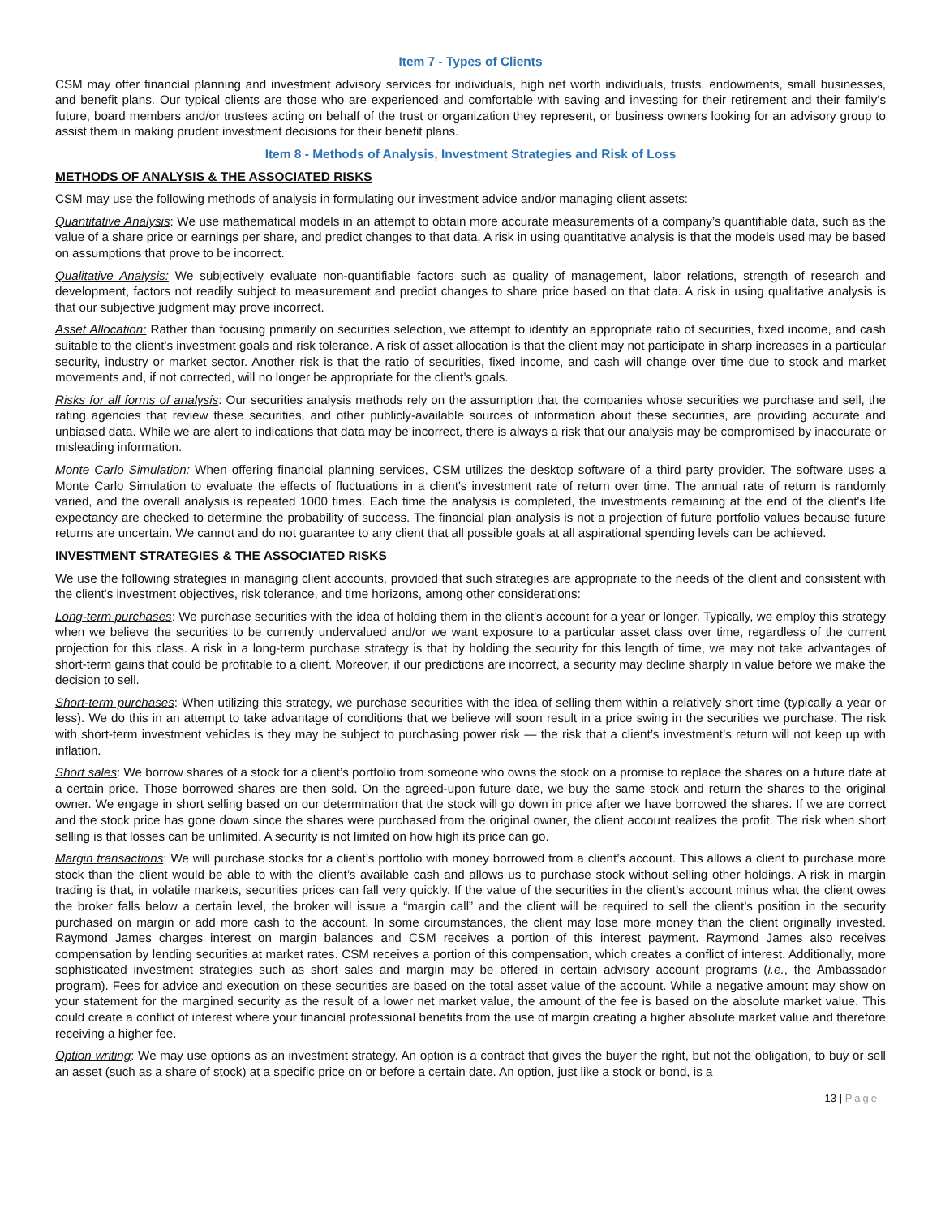Item 7 - Types of Clients
CSM may offer financial planning and investment advisory services for individuals, high net worth individuals, trusts, endowments, small businesses, and benefit plans. Our typical clients are those who are experienced and comfortable with saving and investing for their retirement and their family’s future, board members and/or trustees acting on behalf of the trust or organization they represent, or business owners looking for an advisory group to assist them in making prudent investment decisions for their benefit plans.
Item 8 - Methods of Analysis, Investment Strategies and Risk of Loss
METHODS OF ANALYSIS & THE ASSOCIATED RISKS
CSM may use the following methods of analysis in formulating our investment advice and/or managing client assets:
Quantitative Analysis: We use mathematical models in an attempt to obtain more accurate measurements of a company’s quantifiable data, such as the value of a share price or earnings per share, and predict changes to that data. A risk in using quantitative analysis is that the models used may be based on assumptions that prove to be incorrect.
Qualitative Analysis: We subjectively evaluate non-quantifiable factors such as quality of management, labor relations, strength of research and development, factors not readily subject to measurement and predict changes to share price based on that data. A risk in using qualitative analysis is that our subjective judgment may prove incorrect.
Asset Allocation: Rather than focusing primarily on securities selection, we attempt to identify an appropriate ratio of securities, fixed income, and cash suitable to the client’s investment goals and risk tolerance. A risk of asset allocation is that the client may not participate in sharp increases in a particular security, industry or market sector. Another risk is that the ratio of securities, fixed income, and cash will change over time due to stock and market movements and, if not corrected, will no longer be appropriate for the client’s goals.
Risks for all forms of analysis: Our securities analysis methods rely on the assumption that the companies whose securities we purchase and sell, the rating agencies that review these securities, and other publicly-available sources of information about these securities, are providing accurate and unbiased data. While we are alert to indications that data may be incorrect, there is always a risk that our analysis may be compromised by inaccurate or misleading information.
Monte Carlo Simulation: When offering financial planning services, CSM utilizes the desktop software of a third party provider. The software uses a Monte Carlo Simulation to evaluate the effects of fluctuations in a client's investment rate of return over time. The annual rate of return is randomly varied, and the overall analysis is repeated 1000 times. Each time the analysis is completed, the investments remaining at the end of the client's life expectancy are checked to determine the probability of success. The financial plan analysis is not a projection of future portfolio values because future returns are uncertain. We cannot and do not guarantee to any client that all possible goals at all aspirational spending levels can be achieved.
INVESTMENT STRATEGIES & THE ASSOCIATED RISKS
We use the following strategies in managing client accounts, provided that such strategies are appropriate to the needs of the client and consistent with the client's investment objectives, risk tolerance, and time horizons, among other considerations:
Long-term purchases: We purchase securities with the idea of holding them in the client's account for a year or longer. Typically, we employ this strategy when we believe the securities to be currently undervalued and/or we want exposure to a particular asset class over time, regardless of the current projection for this class. A risk in a long-term purchase strategy is that by holding the security for this length of time, we may not take advantages of short-term gains that could be profitable to a client. Moreover, if our predictions are incorrect, a security may decline sharply in value before we make the decision to sell.
Short-term purchases: When utilizing this strategy, we purchase securities with the idea of selling them within a relatively short time (typically a year or less). We do this in an attempt to take advantage of conditions that we believe will soon result in a price swing in the securities we purchase. The risk with short-term investment vehicles is they may be subject to purchasing power risk — the risk that a client’s investment’s return will not keep up with inflation.
Short sales: We borrow shares of a stock for a client’s portfolio from someone who owns the stock on a promise to replace the shares on a future date at a certain price. Those borrowed shares are then sold. On the agreed-upon future date, we buy the same stock and return the shares to the original owner. We engage in short selling based on our determination that the stock will go down in price after we have borrowed the shares. If we are correct and the stock price has gone down since the shares were purchased from the original owner, the client account realizes the profit. The risk when short selling is that losses can be unlimited. A security is not limited on how high its price can go.
Margin transactions: We will purchase stocks for a client’s portfolio with money borrowed from a client’s account. This allows a client to purchase more stock than the client would be able to with the client’s available cash and allows us to purchase stock without selling other holdings. A risk in margin trading is that, in volatile markets, securities prices can fall very quickly. If the value of the securities in the client’s account minus what the client owes the broker falls below a certain level, the broker will issue a “margin call” and the client will be required to sell the client’s position in the security purchased on margin or add more cash to the account. In some circumstances, the client may lose more money than the client originally invested. Raymond James charges interest on margin balances and CSM receives a portion of this interest payment. Raymond James also receives compensation by lending securities at market rates. CSM receives a portion of this compensation, which creates a conflict of interest. Additionally, more sophisticated investment strategies such as short sales and margin may be offered in certain advisory account programs (i.e., the Ambassador program). Fees for advice and execution on these securities are based on the total asset value of the account. While a negative amount may show on your statement for the margined security as the result of a lower net market value, the amount of the fee is based on the absolute market value. This could create a conflict of interest where your financial professional benefits from the use of margin creating a higher absolute market value and therefore receiving a higher fee.
Option writing: We may use options as an investment strategy. An option is a contract that gives the buyer the right, but not the obligation, to buy or sell an asset (such as a share of stock) at a specific price on or before a certain date. An option, just like a stock or bond, is a
13 | Page